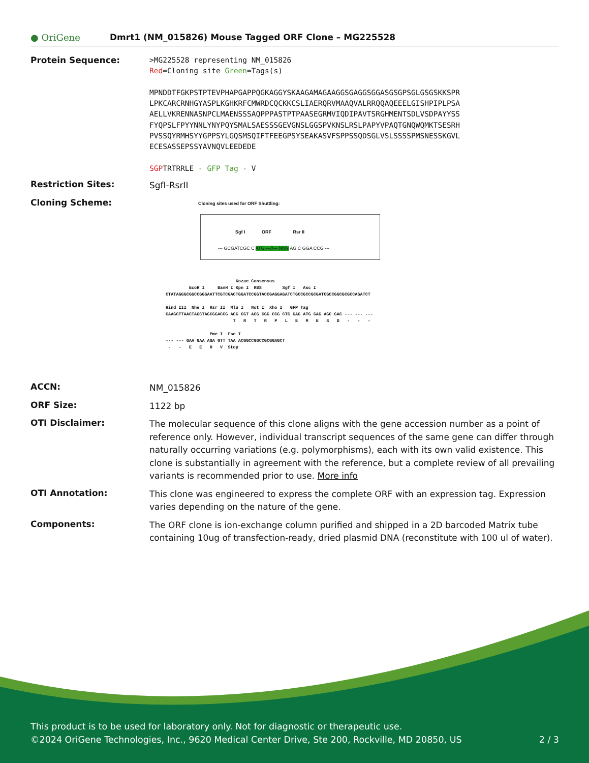● OriGene
Dmrt1 (NM_015826) Mouse Tagged ORF Clone – MG225528
Protein Sequence:
>MG225528 representing NM_015826
Red=Cloning site Green=Tags(s)
MPNDDTFGKPSTPTEVPHAPGAPPQGKAGGYSKAAGAMAGAAGGSGAGGSGGASGSGPSGLGSGSKKSPR
LPKCARCRNHGYASPLKGHKRFCMWRDCQCKKCSLIAERQRVMAAQVALRRQQAQEEELGISHPIPLPSA
AELLVKRENNASNPCLMAENSSSAQPPPASTPTPAASEGRMVIQDIPAVTSRGHMENTSDLVSDPAYYSS
FYQPSLFPYYNNLYNYPQYSMALSAESSSGEVGNSLGGSPVKNSLRSLPAPYVPAQTGNQWQMKTSESRH
PVSSQYRMHSYYGPPSYLGQSMSQIFTFEEGPSYSEAKASVFSPPSSQDSGLVSLSSSSPMSNESSKGVL
ECESASSEPSSYAVNQVLEEDEDE
SGPTRTRRLE - GFP Tag - V
Restriction Sites:
SgfI-RsrII
Cloning Scheme:
Cloning sites used for ORF Shuttling:
Sgf I ORF Rsr II
--- GCGATCGC C ATG ---//--- NNN AG C GGA CCG ---
Kozac Consensus EcoR I BamH I Kpn I RBS Sgf I Asc I CTATAGGGCGGCCGGGAATTCGTCGACTGGATCCGGTACCGAGGAGATCTGCCGCCGCGATCGCCGGCGCGCCAGATCT Hind III Nhe I Rsr II Mlu I Not I Xho I GFP Tag CAAGCTTAACTAGCTAGCGGACCG ACG CGT ACG CGG CCG CTC GAG ATG GAG AGC GAC --- --- --- T R T R P L E M E S D - - - Pme I Fse I --- --- GAA GAA AGA GTT TAA ACGGCCGGCCGCGGAGCT - - E E R V Stop
ACCN:
NM_015826
ORF Size:
1122 bp
OTI Disclaimer:
The molecular sequence of this clone aligns with the gene accession number as a point of reference only. However, individual transcript sequences of the same gene can differ through naturally occurring variations (e.g. polymorphisms), each with its own valid existence. This clone is substantially in agreement with the reference, but a complete review of all prevailing variants is recommended prior to use. More info
OTI Annotation:
This clone was engineered to express the complete ORF with an expression tag. Expression varies depending on the nature of the gene.
Components:
The ORF clone is ion-exchange column purified and shipped in a 2D barcoded Matrix tube containing 10ug of transfection-ready, dried plasmid DNA (reconstitute with 100 ul of water).
This product is to be used for laboratory only. Not for diagnostic or therapeutic use.
©2024 OriGene Technologies, Inc., 9620 Medical Center Drive, Ste 200, Rockville, MD 20850, US 2 / 3